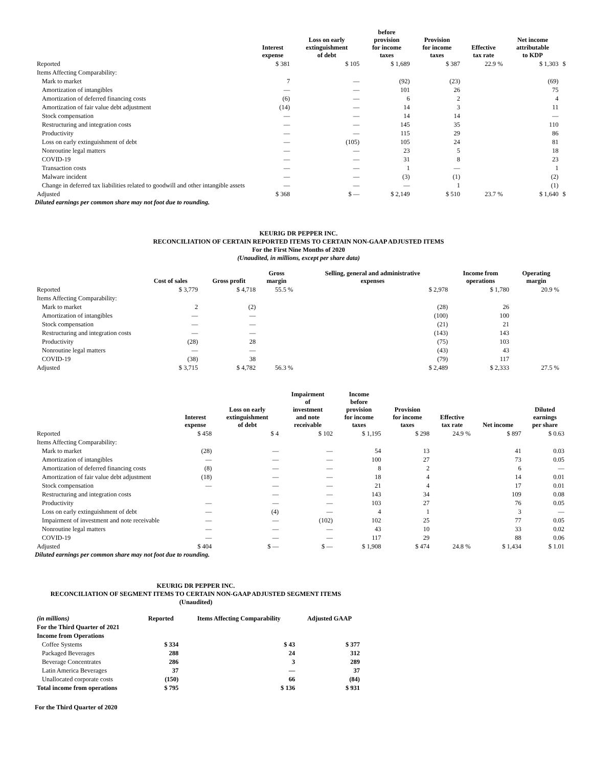| | Interest expense | Loss on early extinguishment of debt | before provision for income taxes | Provision for income taxes | Effective tax rate | Net income attributable to KDP | |
| --- | --- | --- | --- | --- | --- | --- | --- |
| Reported | $ 381 | $ 105 | $ 1,689 | $ 387 | 22.9 % | $ 1,303 | $ |
| Items Affecting Comparability: | | | | | | | |
| Mark to market | 7 | — | (92) | (23) | | (69) | |
| Amortization of intangibles | — | — | 101 | 26 | | 75 | |
| Amortization of deferred financing costs | (6) | — | 6 | 2 | | 4 | |
| Amortization of fair value debt adjustment | (14) | — | 14 | 3 | | 11 | |
| Stock compensation | — | — | 14 | 14 | | — | |
| Restructuring and integration costs | — | — | 145 | 35 | | 110 | |
| Productivity | — | — | 115 | 29 | | 86 | |
| Loss on early extinguishment of debt | — | (105) | 105 | 24 | | 81 | |
| Nonroutine legal matters | — | — | 23 | 5 | | 18 | |
| COVID-19 | — | — | 31 | 8 | | 23 | |
| Transaction costs | — | — | 1 | — | | 1 | |
| Malware incident | — | — | (3) | (1) | | (2) | |
| Change in deferred tax liabilities related to goodwill and other intangible assets | — | — | — | 1 | | (1) | |
| Adjusted | $ 368 | $ — | $ 2,149 | $ 510 | 23.7 % | $ 1,640 | $ |
Diluted earnings per common share may not foot due to rounding.
KEURIG DR PEPPER INC.
RECONCILIATION OF CERTAIN REPORTED ITEMS TO CERTAIN NON-GAAP ADJUSTED ITEMS
For the First Nine Months of 2020
(Unaudited, in millions, except per share data)
| | Cost of sales | Gross profit | Gross margin | Selling, general and administrative expenses | Income from operations | Operating margin |
| --- | --- | --- | --- | --- | --- | --- |
| Reported | $ 3,779 | $ 4,718 | 55.5 % | $ 2,978 | $ 1,780 | 20.9 % |
| Items Affecting Comparability: | | | | | | |
| Mark to market | 2 | (2) | | (28) | 26 | |
| Amortization of intangibles | — | — | | (100) | 100 | |
| Stock compensation | — | — | | (21) | 21 | |
| Restructuring and integration costs | — | — | | (143) | 143 | |
| Productivity | (28) | 28 | | (75) | 103 | |
| Nonroutine legal matters | — | — | | (43) | 43 | |
| COVID-19 | (38) | 38 | | (79) | 117 | |
| Adjusted | $ 3,715 | $ 4,782 | 56.3 % | $ 2,489 | $ 2,333 | 27.5 % |
| | Interest expense | Loss on early extinguishment of debt | Impairment of investment and note receivable | Income before provision for income taxes | Provision for income taxes | Effective tax rate | Net income | Diluted earnings per share |
| --- | --- | --- | --- | --- | --- | --- | --- | --- |
| Reported | $ 458 | $ 4 | $ 102 | $ 1,195 | $ 298 | 24.9 % | $ 897 | $ 0.63 |
| Items Affecting Comparability: | | | | | | | | |
| Mark to market | (28) | — | — | 54 | 13 | | 41 | 0.03 |
| Amortization of intangibles | — | — | — | 100 | 27 | | 73 | 0.05 |
| Amortization of deferred financing costs | (8) | — | — | 8 | 2 | | 6 | — |
| Amortization of fair value debt adjustment | (18) | — | — | 18 | 4 | | 14 | 0.01 |
| Stock compensation | — | — | — | 21 | 4 | | 17 | 0.01 |
| Restructuring and integration costs | | — | — | 143 | 34 | | 109 | 0.08 |
| Productivity | — | — | — | 103 | 27 | | 76 | 0.05 |
| Loss on early extinguishment of debt | — | (4) | — | 4 | 1 | | 3 | — |
| Impairment of investment and note receivable | — | — | (102) | 102 | 25 | | 77 | 0.05 |
| Nonroutine legal matters | — | — | — | 43 | 10 | | 33 | 0.02 |
| COVID-19 | — | — | — | 117 | 29 | | 88 | 0.06 |
| Adjusted | $ 404 | $ — | $ — | $ 1,908 | $ 474 | 24.8 % | $ 1,434 | $ 1.01 |
Diluted earnings per common share may not foot due to rounding.
KEURIG DR PEPPER INC.
RECONCILIATION OF SEGMENT ITEMS TO CERTAIN NON-GAAP ADJUSTED SEGMENT ITEMS
(Unaudited)
| (in millions) | Reported | Items Affecting Comparability | Adjusted GAAP |
| --- | --- | --- | --- |
| For the Third Quarter of 2021 | | | |
| Income from Operations | | | |
| Coffee Systems | $ 334 | $ 43 | $ 377 |
| Packaged Beverages | 288 | 24 | 312 |
| Beverage Concentrates | 286 | 3 | 289 |
| Latin America Beverages | 37 | — | 37 |
| Unallocated corporate costs | (150) | 66 | (84) |
| Total income from operations | $ 795 | $ 136 | $ 931 |
For the Third Quarter of 2020